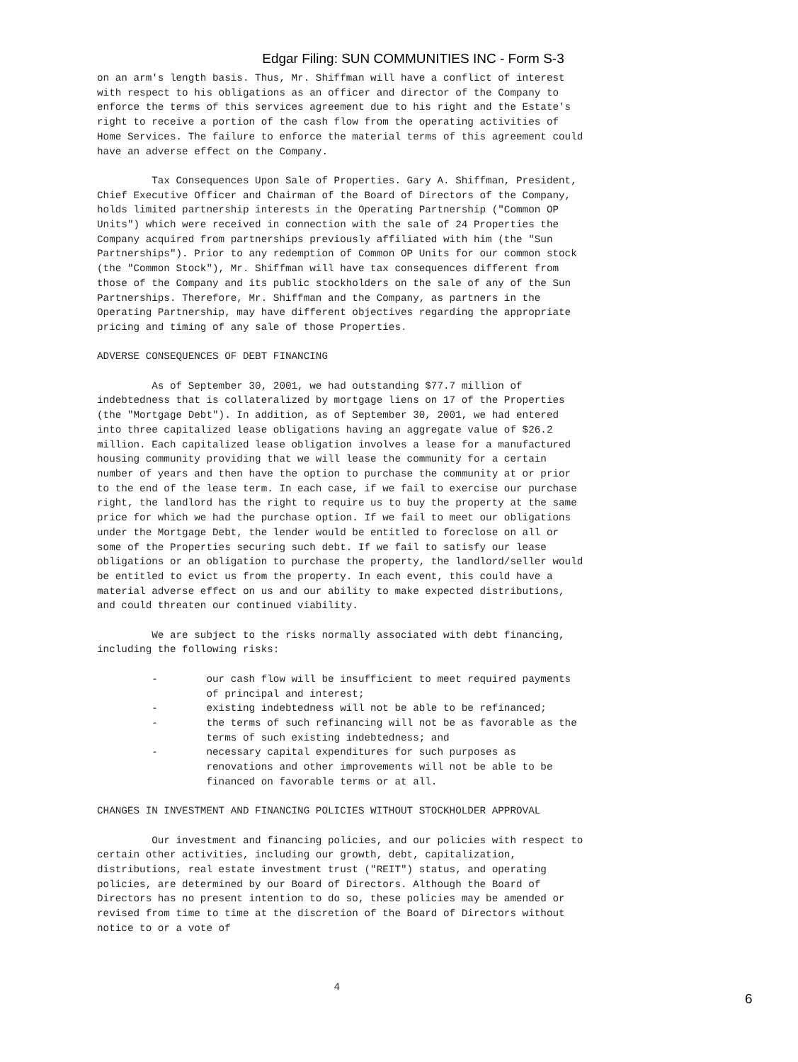Edgar Filing: SUN COMMUNITIES INC - Form S-3
on an arm's length basis. Thus, Mr. Shiffman will have a conflict of interest
with respect to his obligations as an officer and director of the Company to
enforce the terms of this services agreement due to his right and the Estate's
right to receive a portion of the cash flow from the operating activities of
Home Services. The failure to enforce the material terms of this agreement could
have an adverse effect on the Company.

         Tax Consequences Upon Sale of Properties. Gary A. Shiffman, President,
Chief Executive Officer and Chairman of the Board of Directors of the Company,
holds limited partnership interests in the Operating Partnership ("Common OP
Units") which were received in connection with the sale of 24 Properties the
Company acquired from partnerships previously affiliated with him (the "Sun
Partnerships"). Prior to any redemption of Common OP Units for our common stock
(the "Common Stock"), Mr. Shiffman will have tax consequences different from
those of the Company and its public stockholders on the sale of any of the Sun
Partnerships. Therefore, Mr. Shiffman and the Company, as partners in the
Operating Partnership, may have different objectives regarding the appropriate
pricing and timing of any sale of those Properties.

ADVERSE CONSEQUENCES OF DEBT FINANCING

         As of September 30, 2001, we had outstanding $77.7 million of
indebtedness that is collateralized by mortgage liens on 17 of the Properties
(the "Mortgage Debt"). In addition, as of September 30, 2001, we had entered
into three capitalized lease obligations having an aggregate value of $26.2
million. Each capitalized lease obligation involves a lease for a manufactured
housing community providing that we will lease the community for a certain
number of years and then have the option to purchase the community at or prior
to the end of the lease term. In each case, if we fail to exercise our purchase
right, the landlord has the right to require us to buy the property at the same
price for which we had the purchase option. If we fail to meet our obligations
under the Mortgage Debt, the lender would be entitled to foreclose on all or
some of the Properties securing such debt. If we fail to satisfy our lease
obligations or an obligation to purchase the property, the landlord/seller would
be entitled to evict us from the property. In each event, this could have a
material adverse effect on us and our ability to make expected distributions,
and could threaten our continued viability.

         We are subject to the risks normally associated with debt financing,
including the following risks:

         -        our cash flow will be insufficient to meet required payments
                  of principal and interest;
         -        existing indebtedness will not be able to be refinanced;
         -        the terms of such refinancing will not be as favorable as the
                  terms of such existing indebtedness; and
         -        necessary capital expenditures for such purposes as
                  renovations and other improvements will not be able to be
                  financed on favorable terms or at all.

CHANGES IN INVESTMENT AND FINANCING POLICIES WITHOUT STOCKHOLDER APPROVAL

         Our investment and financing policies, and our policies with respect to
certain other activities, including our growth, debt, capitalization,
distributions, real estate investment trust ("REIT") status, and operating
policies, are determined by our Board of Directors. Although the Board of
Directors has no present intention to do so, these policies may be amended or
revised from time to time at the discretion of the Board of Directors without
notice to or a vote of



                                       4
6